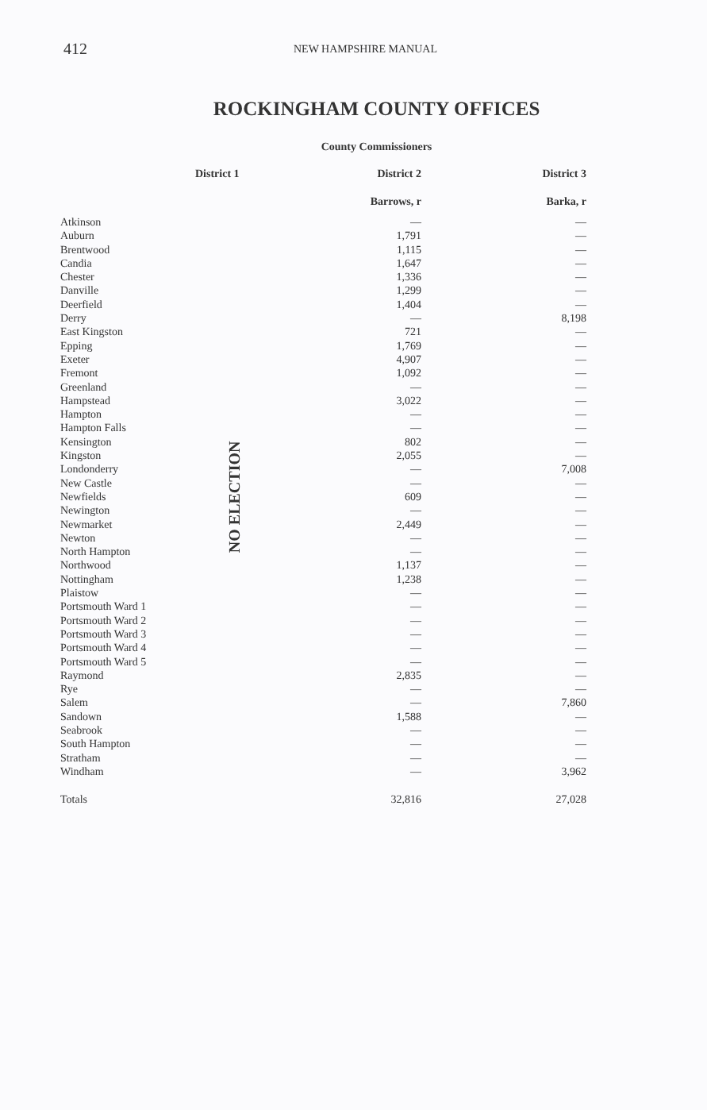412 NEW HAMPSHIRE MANUAL
ROCKINGHAM COUNTY OFFICES
County Commissioners
| | District 1 | District 2 | District 3 |
| --- | --- | --- | --- |
| | | Barrows, r | Barka, r |
| Atkinson | NO ELECTION | — | — |
| Auburn | | 1,791 | — |
| Brentwood | | 1,115 | — |
| Candia | | 1,647 | — |
| Chester | | 1,336 | — |
| Danville | | 1,299 | — |
| Deerfield | | 1,404 | — |
| Derry | | — | 8,198 |
| East Kingston | | 721 | — |
| Epping | | 1,769 | — |
| Exeter | | 4,907 | — |
| Fremont | | 1,092 | — |
| Greenland | | — | — |
| Hampstead | | 3,022 | — |
| Hampton | | — | — |
| Hampton Falls | | — | — |
| Kensington | | 802 | — |
| Kingston | | 2,055 | — |
| Londonderry | | — | 7,008 |
| New Castle | | — | — |
| Newfields | | 609 | — |
| Newington | | — | — |
| Newmarket | | 2,449 | — |
| Newton | | — | — |
| North Hampton | | — | — |
| Northwood | | 1,137 | — |
| Nottingham | | 1,238 | — |
| Plaistow | | — | — |
| Portsmouth Ward 1 | | — | — |
| Portsmouth Ward 2 | | — | — |
| Portsmouth Ward 3 | | — | — |
| Portsmouth Ward 4 | | — | — |
| Portsmouth Ward 5 | | — | — |
| Raymond | | 2,835 | — |
| Rye | | — | — |
| Salem | | — | 7,860 |
| Sandown | | 1,588 | — |
| Seabrook | | — | — |
| South Hampton | | — | — |
| Stratham | | — | — |
| Windham | | — | 3,962 |
| Totals | | 32,816 | 27,028 |